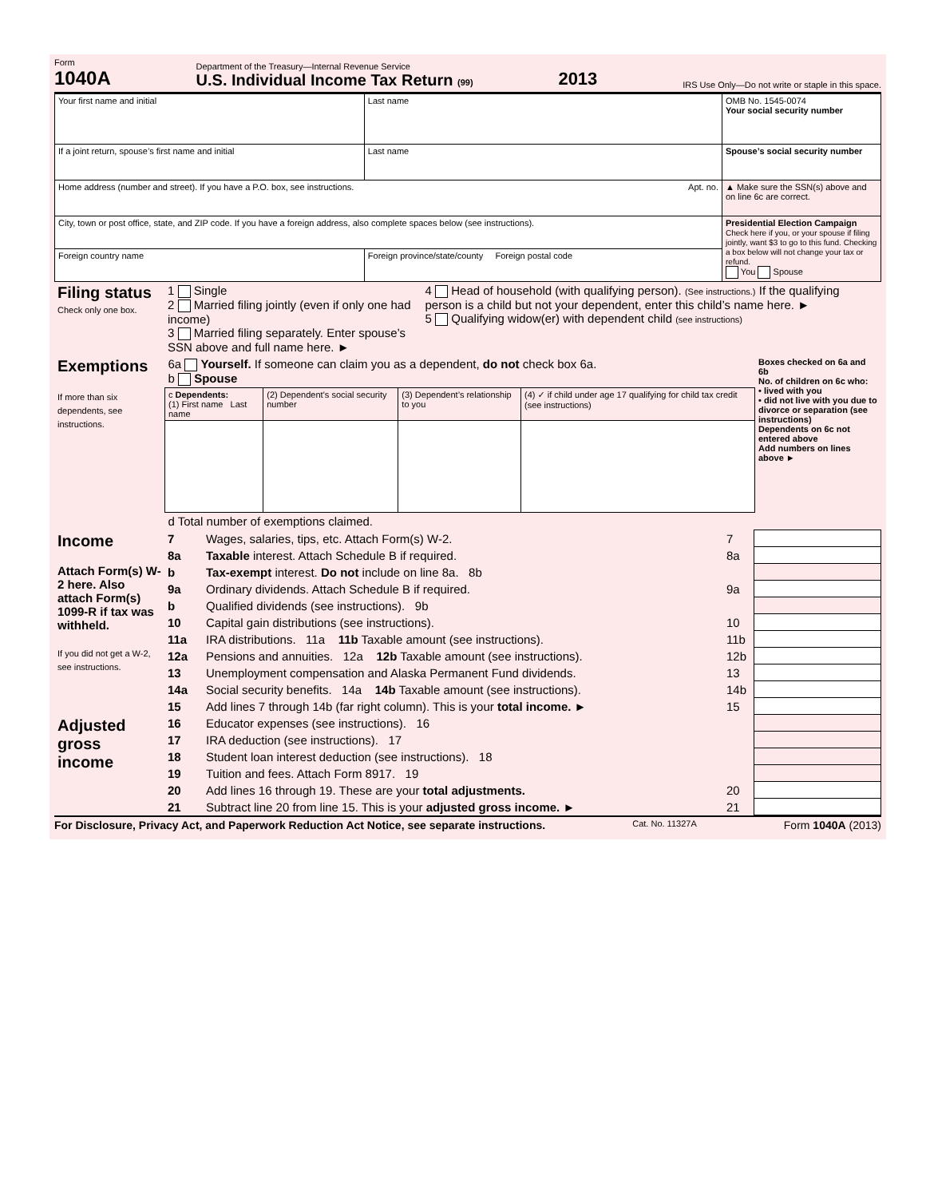Form
1040A
Department of the Treasury—Internal Revenue Service
U.S. Individual Income Tax Return (99)
2013
IRS Use Only—Do not write or staple in this space.
| Your first name and initial | Last name | OMB No. 1545-0074 Your social security number |
| If a joint return, spouse’s first name and initial | Last name | Spouse’s social security number |
| Home address (number and street). If you have a P.O. box, see instructions. Apt. no. | | ▲ Make sure the SSN(s) above and on line 6c are correct. |
| City, town or post office, state, and ZIP code. If you have a foreign address, also complete spaces below (see instructions). | | Presidential Election Campaign Check here if you, or your spouse if filing jointly, want $3 to go to this fund. Checking a box below will not change your tax or refund. You Spouse |
| Foreign country name | Foreign province/state/county Foreign postal code | |
| Filing status Check only one box. | 1 Single 2 Married filing jointly (even if only one had income) 3 Married filing separately. Enter spouse’s SSN above and full name here. ► | 4 Head of household (with qualifying person). (See instructions.) If the qualifying person is a child but not your dependent, enter this child’s name here. ► 5 Qualifying widow(er) with dependent child (see instructions) |
| Exemptions If more than six dependents, see instructions. | 6a Yourself. If someone can claim you as a dependent, do not check box 6a. b Spouse | | | | Boxes checked on 6a and 6b No. of children on 6c who: • lived with you • did not live with you due to divorce or separation (see instructions) Dependents on 6c not entered above Add numbers on lines above ► |
| | c Dependents: (1) First name Last name | (2) Dependent’s social security number | (3) Dependent’s relationship to you | (4) ✓ if child under age 17 qualifying for child tax credit (see instructions) | |
| | d Total number of exemptions claimed. | | | | |
| Income Attach Form(s) W-2 here. Also attach Form(s) 1099-R if tax was withheld. If you did not get a W-2, see instructions. | 7 | Wages, salaries, tips, etc. Attach Form(s) W-2. | 7 | |
| | 8a | Taxable interest. Attach Schedule B if required. | 8a | |
| | b | Tax-exempt interest. Do not include on line 8a. 8b | | |
| | 9a | Ordinary dividends. Attach Schedule B if required. | 9a | |
| | b | Qualified dividends (see instructions). 9b | | |
| | 10 | Capital gain distributions (see instructions). | 10 | |
| | 11a | IRA distributions. 11a 11b Taxable amount (see instructions). | 11b | |
| | 12a | Pensions and annuities. 12a 12b Taxable amount (see instructions). | 12b | |
| | 13 | Unemployment compensation and Alaska Permanent Fund dividends. | 13 | |
| | 14a | Social security benefits. 14a 14b Taxable amount (see instructions). | 14b | |
| | 15 | Add lines 7 through 14b (far right column). This is your total income. ► | 15 | |
| Adjusted gross income | 16 | Educator expenses (see instructions). 16 | | |
| | 17 | IRA deduction (see instructions). 17 | | |
| | 18 | Student loan interest deduction (see instructions). 18 | | |
| | 19 | Tuition and fees. Attach Form 8917. 19 | | |
| | 20 | Add lines 16 through 19. These are your total adjustments. | 20 | |
| | 21 | Subtract line 20 from line 15. This is your adjusted gross income. ► | 21 | |
For Disclosure, Privacy Act, and Paperwork Reduction Act Notice, see separate instructions. Cat. No. 11327A Form 1040A (2013)